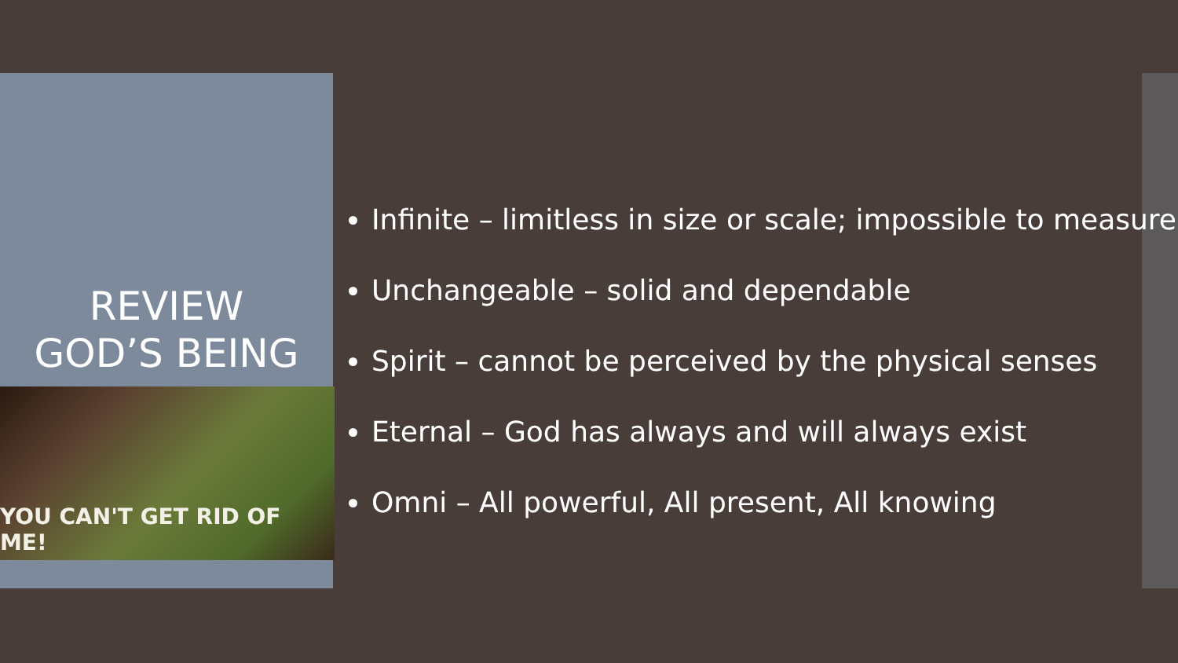REVIEW
GOD’S BEING
YOU CAN'T GET RID OF ME!
Infinite – limitless in size or scale; impossible to measure
Unchangeable – solid and dependable
Spirit – cannot be perceived by the physical senses
Eternal – God has always and will always exist
Omni – All powerful, All present, All knowing